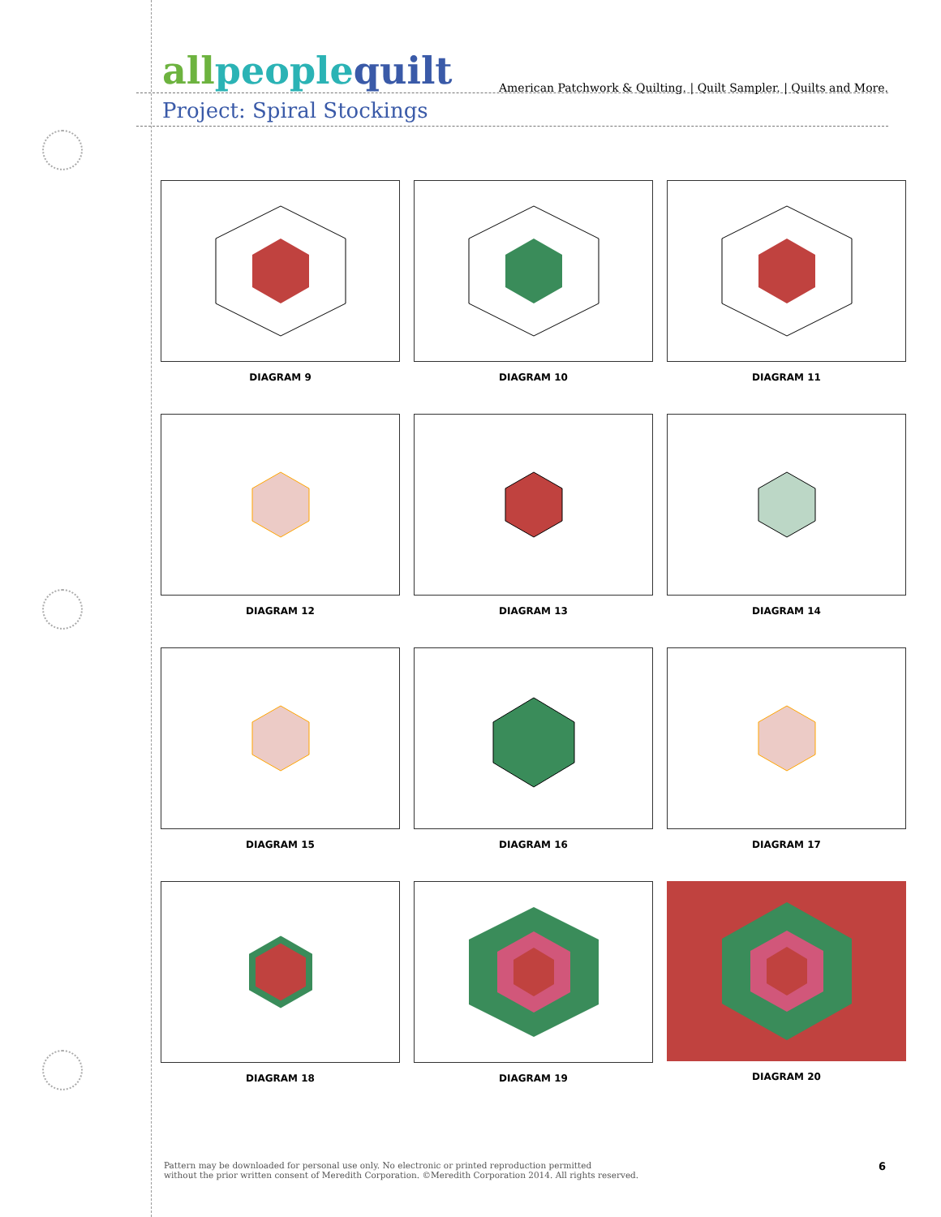allpeople quilt
American Patchwork & Quilting. | Quilt Sampler. | Quilts and More.
Project: Spiral Stockings
DIAGRAM 9
DIAGRAM 10
DIAGRAM 11
DIAGRAM 12
DIAGRAM 13
DIAGRAM 14
DIAGRAM 15
DIAGRAM 16
DIAGRAM 17
DIAGRAM 18
DIAGRAM 19
DIAGRAM 20
6 Pattern may be downloaded for personal use only. No electronic or printed reproduction permitted
without the prior written consent of Meredith Corporation. ©Meredith Corporation 2014. All rights reserved.